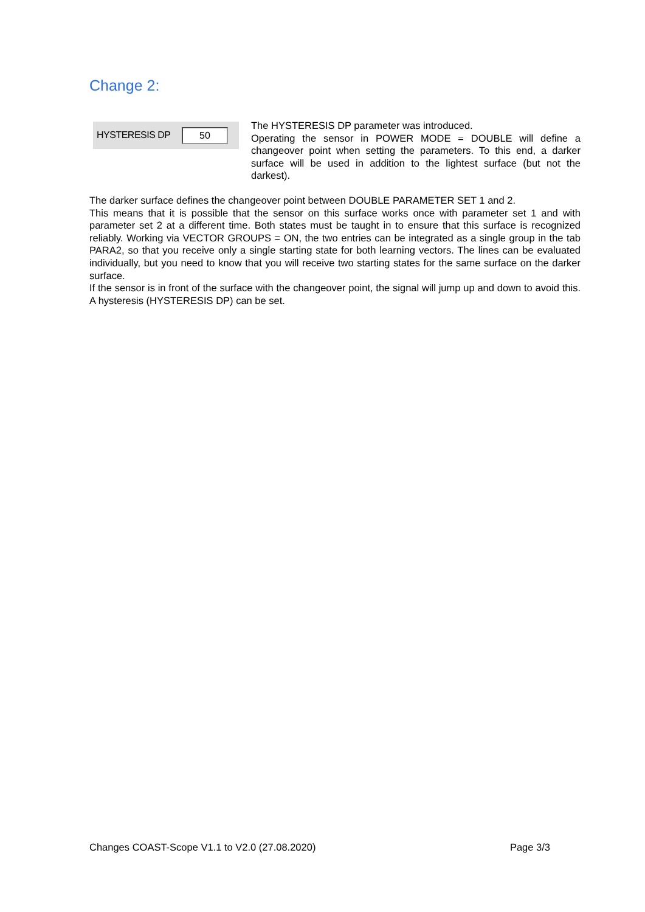Change 2:
HYSTERESIS DP 50
The HYSTERESIS DP parameter was introduced.
Operating the sensor in POWER MODE = DOUBLE will define a changeover point when setting the parameters. To this end, a darker surface will be used in addition to the lightest surface (but not the darkest).
The darker surface defines the changeover point between DOUBLE PARAMETER SET 1 and 2.
This means that it is possible that the sensor on this surface works once with parameter set 1 and with parameter set 2 at a different time. Both states must be taught in to ensure that this surface is recognized reliably. Working via VECTOR GROUPS = ON, the two entries can be integrated as a single group in the tab PARA2, so that you receive only a single starting state for both learning vectors. The lines can be evaluated individually, but you need to know that you will receive two starting states for the same surface on the darker surface.
If the sensor is in front of the surface with the changeover point, the signal will jump up and down to avoid this. A hysteresis (HYSTERESIS DP) can be set.
Changes COAST-Scope V1.1 to V2.0 (27.08.2020) Page 3/3